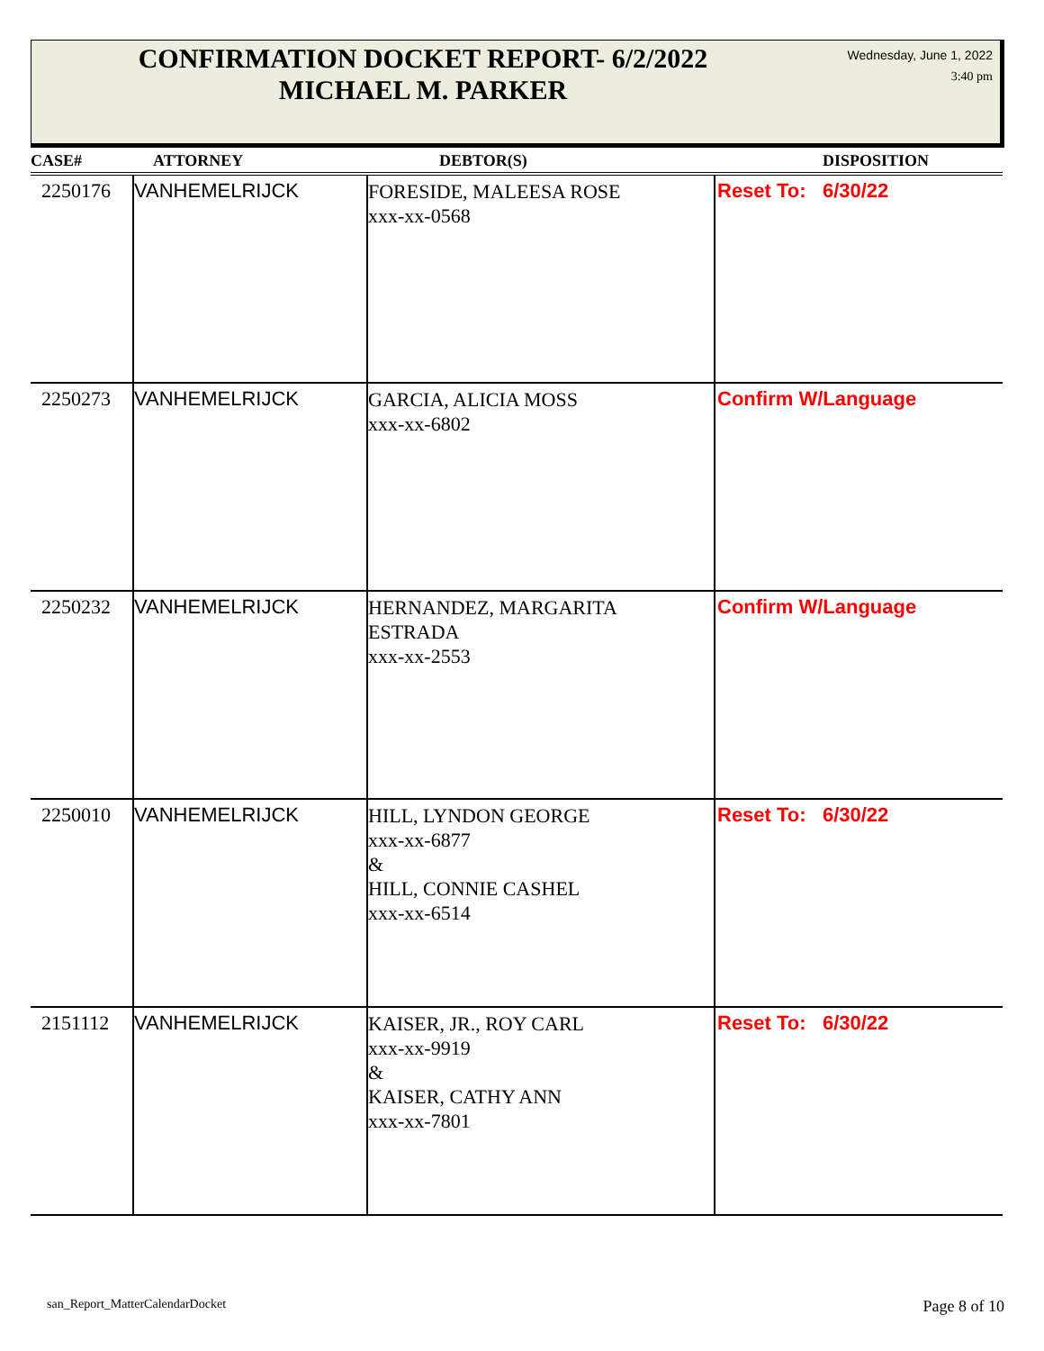CONFIRMATION DOCKET REPORT- 6/2/2022
MICHAEL M. PARKER
Wednesday, June 1, 2022
3:40 pm
| CASE# | ATTORNEY | DEBTOR(S) | DISPOSITION |
| --- | --- | --- | --- |
| 2250176 | VANHEMELRIJCK | FORESIDE, MALEESA ROSE xxx-xx-0568 | Reset To: 6/30/22 |
| 2250273 | VANHEMELRIJCK | GARCIA, ALICIA MOSS xxx-xx-6802 | Confirm W/Language |
| 2250232 | VANHEMELRIJCK | HERNANDEZ, MARGARITA ESTRADA xxx-xx-2553 | Confirm W/Language |
| 2250010 | VANHEMELRIJCK | HILL, LYNDON GEORGE xxx-xx-6877 & HILL, CONNIE CASHEL xxx-xx-6514 | Reset To: 6/30/22 |
| 2151112 | VANHEMELRIJCK | KAISER, JR., ROY CARL xxx-xx-9919 & KAISER, CATHY ANN xxx-xx-7801 | Reset To: 6/30/22 |
san_Report_MatterCalendarDocket
Page 8 of 10